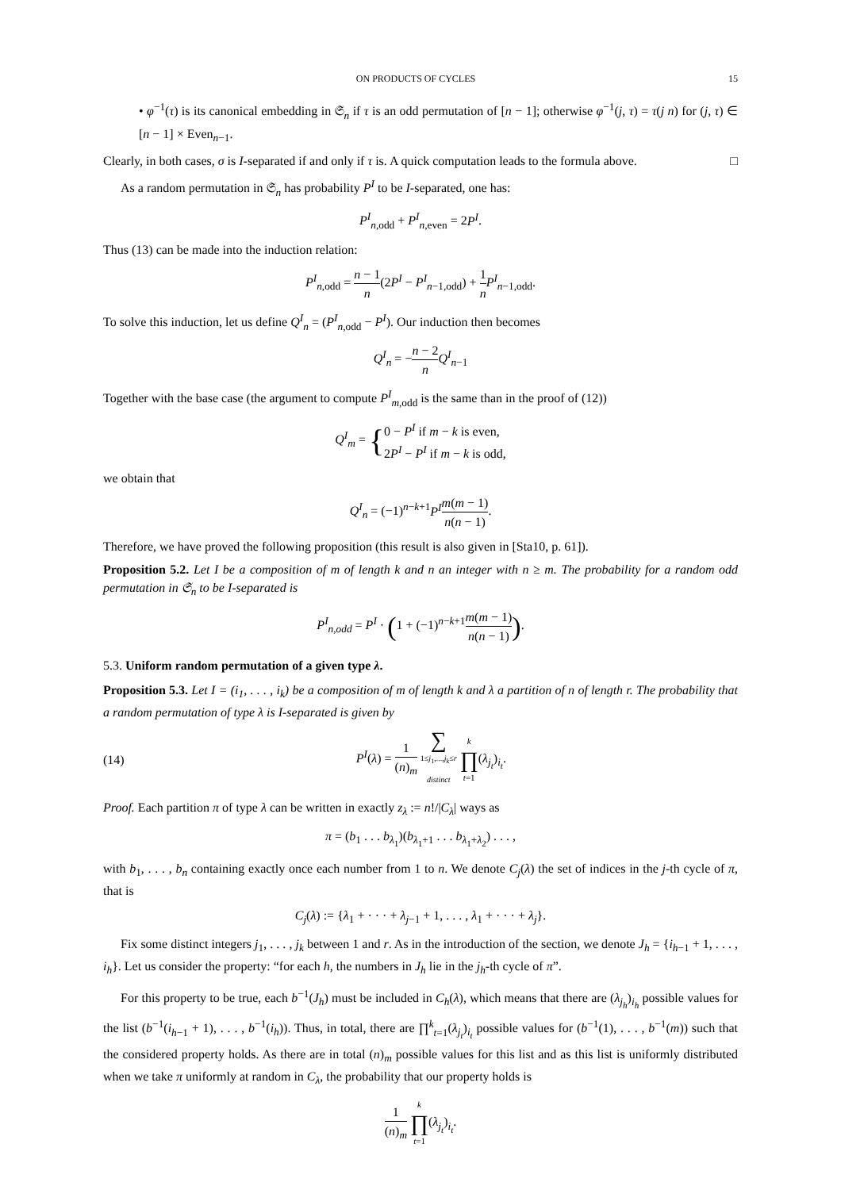ON PRODUCTS OF CYCLES 15
• φ<sup>−1</sup>(τ) is its canonical embedding in 𝔖<sub>n</sub> if τ is an odd permutation of [n − 1]; otherwise φ<sup>−1</sup>(j, τ) = τ(j n) for (j, τ) ∈ [n − 1] × Even<sub>n−1</sub>.
Clearly, in both cases, σ is I-separated if and only if τ is. A quick computation leads to the formula above. □
As a random permutation in 𝔖<sub>n</sub> has probability P<sup>I</sup> to be I-separated, one has:
P<sup>I</sup><sub>n,odd</sub> + P<sup>I</sup><sub>n,even</sub> = 2P<sup>I</sup>.
Thus (13) can be made into the induction relation:
P<sup>I</sup><sub>n,odd</sub> = n − 1 n(2P<sup>I</sup> − P<sup>I</sup><sub>n−1,odd</sub>) + 1 n P<sup>I</sup><sub>n−1,odd</sub>.
To solve this induction, let us define Q<sup>I</sup><sub>n</sub> = (P<sup>I</sup><sub>n,odd</sub> − P<sup>I</sup>). Our induction then becomes
Q<sup>I</sup><sub>n</sub> = −n − 2 n Q<sup>I</sup><sub>n−1</sub>
Together with the base case (the argument to compute P<sup>I</sup><sub>m,odd</sub> is the same than in the proof of (12))
Q<sup>I</sup><sub>m</sub> = {0 − P<sup>I</sup> if m − k is even, 2P<sup>I</sup> − P<sup>I</sup> if m − k is odd,
we obtain that
Q<sup>I</sup><sub>n</sub> = (−1)<sup>n−k+1</sup>P<sup>I</sup> m(m − 1) n(n − 1).
Therefore, we have proved the following proposition (this result is also given in [Sta10, p. 61]).
Proposition 5.2. Let I be a composition of m of length k and n an integer with n ≥ m. The probability for a random odd permutation in 𝔖<sub>n</sub> to be I-separated is
P<sup>I</sup><sub>n,odd</sub> = P<sup>I</sup> · (1 + (−1)<sup>n−k+1</sup>m(m − 1) n(n − 1)).
5.3. Uniform random permutation of a given type λ.
Proposition 5.3. Let I = (i<sub>1</sub>, . . . , i<sub>k</sub>) be a composition of m of length k and λ a partition of n of length r. The probability that a random permutation of type λ is I-separated is given by
(14) P<sup>I</sup>(λ) = 1 (n)<sub>m</sub> ∑ 1≤j<sub>1</sub>,...,j<sub>k</sub>≤r
distinct k ∏ t=1(λ<sub>j<sub>t</sub></sub>)<sub>i<sub>t</sub></sub>.
Proof. Each partition π of type λ can be written in exactly z<sub>λ</sub> := n!/|C<sub>λ</sub>| ways as
π = (b<sub>1</sub> . . . b<sub>λ<sub>1</sub></sub>)(b<sub>λ<sub>1</sub>+1</sub> . . . b<sub>λ<sub>1</sub>+λ<sub>2</sub></sub>) . . . ,
with b<sub>1</sub>, . . . , b<sub>n</sub> containing exactly once each number from 1 to n. We denote C<sub>j</sub>(λ) the set of indices in the j-th cycle of π, that is
C<sub>j</sub>(λ) := {λ<sub>1</sub> + · · · + λ<sub>j−1</sub> + 1, . . . , λ<sub>1</sub> + · · · + λ<sub>j</sub>}.
Fix some distinct integers j<sub>1</sub>, . . . , j<sub>k</sub> between 1 and r. As in the introduction of the section, we denote J<sub>h</sub> = {i<sub>h−1</sub> + 1, . . . , i<sub>h</sub>}. Let us consider the property: “for each h, the numbers in J<sub>h</sub> lie in the j<sub>h</sub>-th cycle of π”.
For this property to be true, each b<sup>−1</sup>(J<sub>h</sub>) must be included in C<sub>h</sub>(λ), which means that there are (λ<sub>j<sub>h</sub></sub>)<sub>i<sub>h</sub></sub> possible values for the list (b<sup>−1</sup>(i<sub>h−1</sub> + 1), . . . , b<sup>−1</sup>(i<sub>h</sub>)). Thus, in total, there are ∏<sup>k</sup><sub>t=1</sub>(λ<sub>j<sub>t</sub></sub>)<sub>i<sub>t</sub></sub> possible values for (b<sup>−1</sup>(1), . . . , b<sup>−1</sup>(m)) such that the considered property holds. As there are in total (n)<sub>m</sub> possible values for this list and as this list is uniformly distributed when we take π uniformly at random in C<sub>λ</sub>, the probability that our property holds is
1 (n)<sub>m</sub> k ∏ t=1(λ<sub>j<sub>t</sub></sub>)<sub>i<sub>t</sub></sub>.